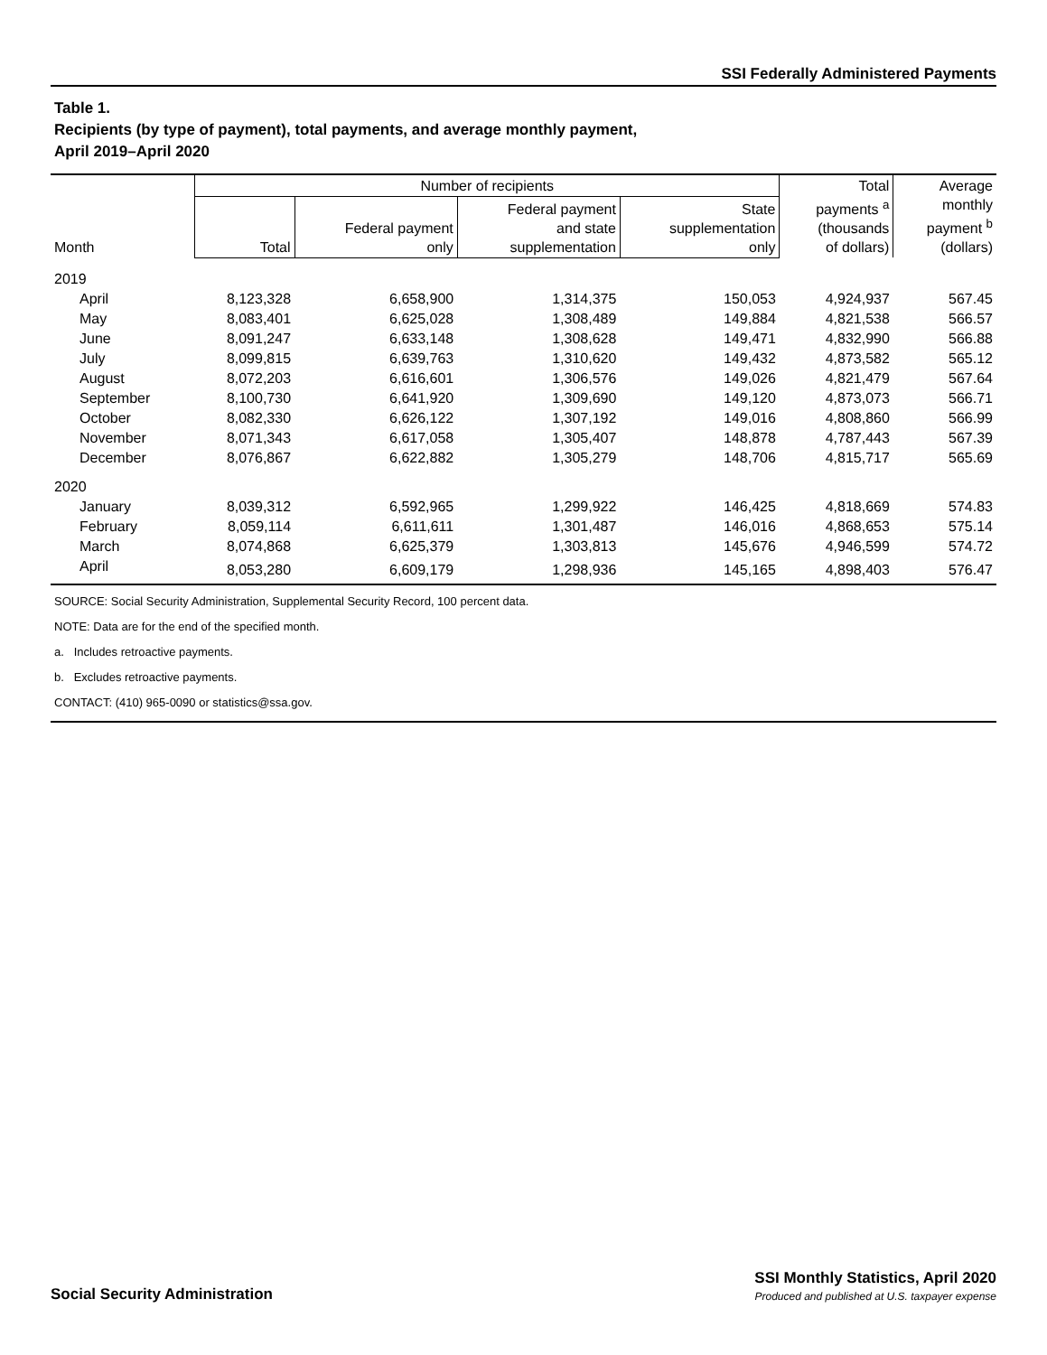SSI Federally Administered Payments
Table 1.
Recipients (by type of payment), total payments, and average monthly payment,
April 2019–April 2020
| Month | Number of recipients | | | | Total payments <sup>a</sup> (thousands of dollars) | Average monthly payment <sup>b</sup> (dollars) |
| --- | --- | --- | --- | --- | --- | --- |
| | Total | Federal payment only | Federal payment and state supplementation | State supplementation only | | |
| 2019 | | | | | | |
| April | 8,123,328 | 6,658,900 | 1,314,375 | 150,053 | 4,924,937 | 567.45 |
| May | 8,083,401 | 6,625,028 | 1,308,489 | 149,884 | 4,821,538 | 566.57 |
| June | 8,091,247 | 6,633,148 | 1,308,628 | 149,471 | 4,832,990 | 566.88 |
| July | 8,099,815 | 6,639,763 | 1,310,620 | 149,432 | 4,873,582 | 565.12 |
| August | 8,072,203 | 6,616,601 | 1,306,576 | 149,026 | 4,821,479 | 567.64 |
| September | 8,100,730 | 6,641,920 | 1,309,690 | 149,120 | 4,873,073 | 566.71 |
| October | 8,082,330 | 6,626,122 | 1,307,192 | 149,016 | 4,808,860 | 566.99 |
| November | 8,071,343 | 6,617,058 | 1,305,407 | 148,878 | 4,787,443 | 567.39 |
| December | 8,076,867 | 6,622,882 | 1,305,279 | 148,706 | 4,815,717 | 565.69 |
| 2020 | | | | | | |
| January | 8,039,312 | 6,592,965 | 1,299,922 | 146,425 | 4,818,669 | 574.83 |
| February | 8,059,114 | 6,611,611 | 1,301,487 | 146,016 | 4,868,653 | 575.14 |
| March | 8,074,868 | 6,625,379 | 1,303,813 | 145,676 | 4,946,599 | 574.72 |
| April | 8,053,280 | 6,609,179 | 1,298,936 | 145,165 | 4,898,403 | 576.47 |
SOURCE: Social Security Administration, Supplemental Security Record, 100 percent data.
NOTE: Data are for the end of the specified month.
a. Includes retroactive payments.
b. Excludes retroactive payments.
CONTACT: (410) 965-0090 or statistics@ssa.gov.
Social Security Administration
SSI Monthly Statistics, April 2020
Produced and published at U.S. taxpayer expense